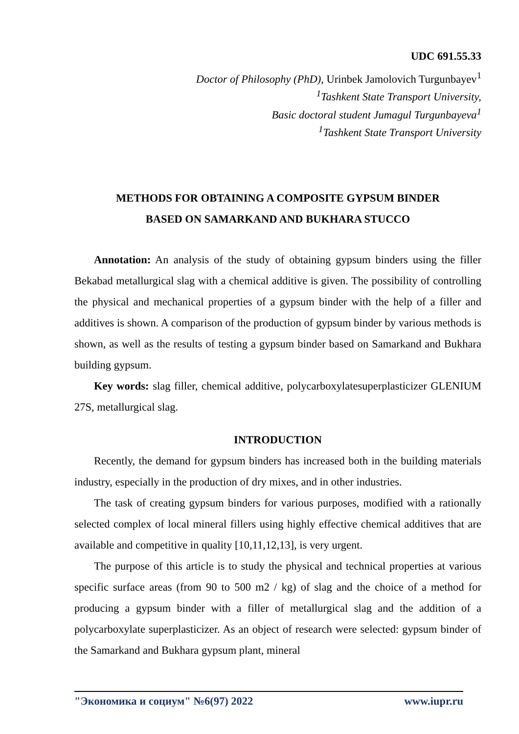UDC 691.55.33
Doctor of Philosophy (PhD), Urinbek Jamolovich Turgunbayev<sup>1</sup>
<sup>1</sup> Tashkent State Transport University,
Basic doctoral student Jumagul Turgunbayeva<sup>1</sup>
<sup>1</sup> Tashkent State Transport University
METHODS FOR OBTAINING A COMPOSITE GYPSUM BINDER
BASED ON SAMARKAND AND BUKHARA STUCCO
Annotation: An analysis of the study of obtaining gypsum binders using the filler Bekabad metallurgical slag with a chemical additive is given. The possibility of controlling the physical and mechanical properties of a gypsum binder with the help of a filler and additives is shown. A comparison of the production of gypsum binder by various methods is shown, as well as the results of testing a gypsum binder based on Samarkand and Bukhara building gypsum.
Key words: slag filler, chemical additive, polycarboxylatesuperplasticizer GLENIUM 27S, metallurgical slag.
INTRODUCTION
Recently, the demand for gypsum binders has increased both in the building materials industry, especially in the production of dry mixes, and in other industries.
The task of creating gypsum binders for various purposes, modified with a rationally selected complex of local mineral fillers using highly effective chemical additives that are available and competitive in quality [10,11,12,13], is very urgent.
The purpose of this article is to study the physical and technical properties at various specific surface areas (from 90 to 500 m2 / kg) of slag and the choice of a method for producing a gypsum binder with a filler of metallurgical slag and the addition of a polycarboxylate superplasticizer. As an object of research were selected: gypsum binder of the Samarkand and Bukhara gypsum plant, mineral
"Экономика и социум" №6(97) 2022 www.iupr.ru